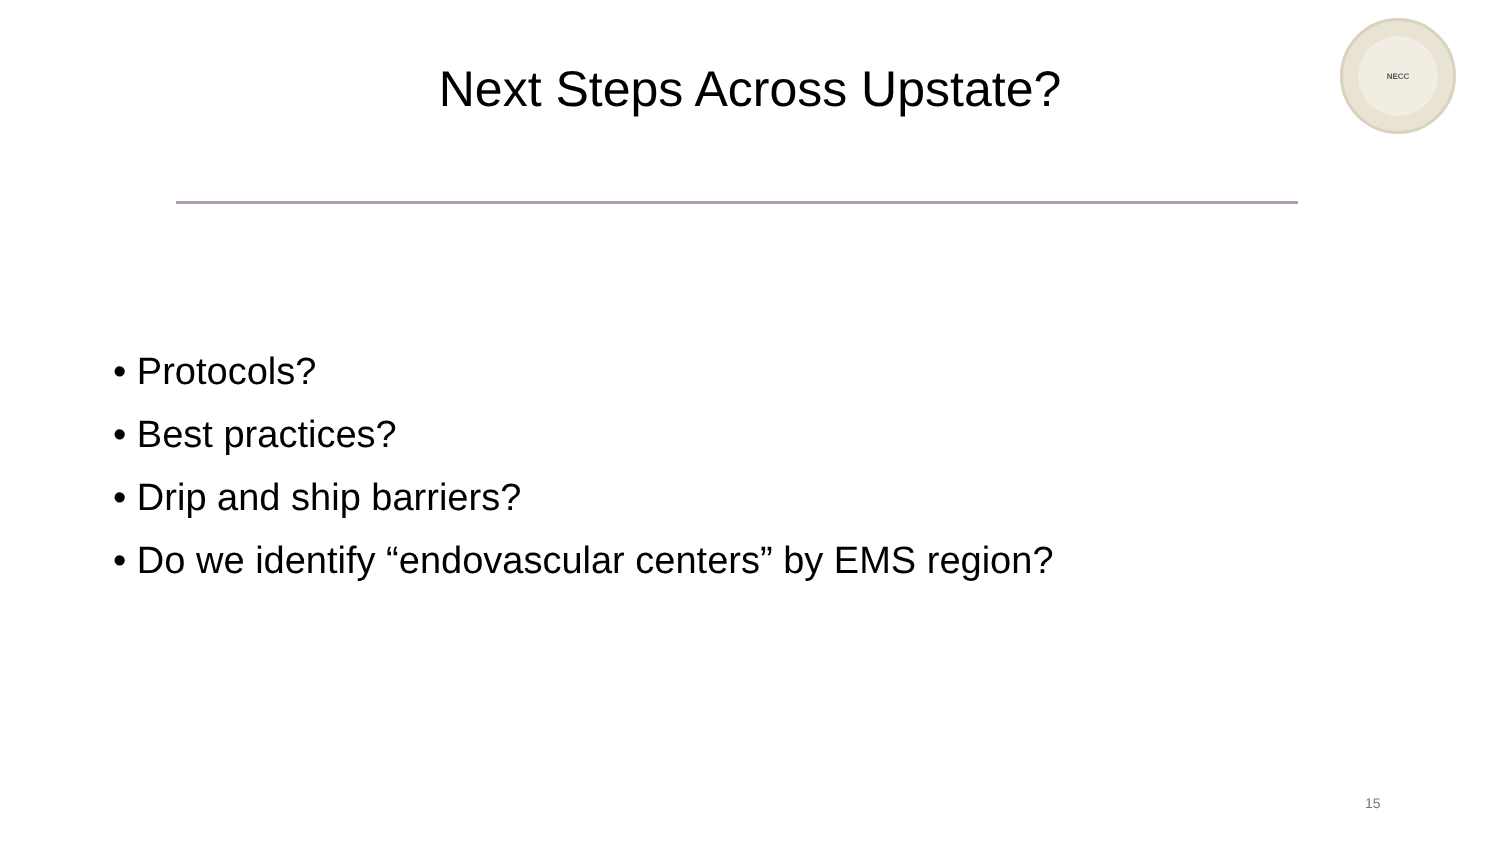NECC
Next Steps Across Upstate?
• Protocols?
• Best practices?
• Drip and ship barriers?
• Do we identify “endovascular centers” by EMS region?
15